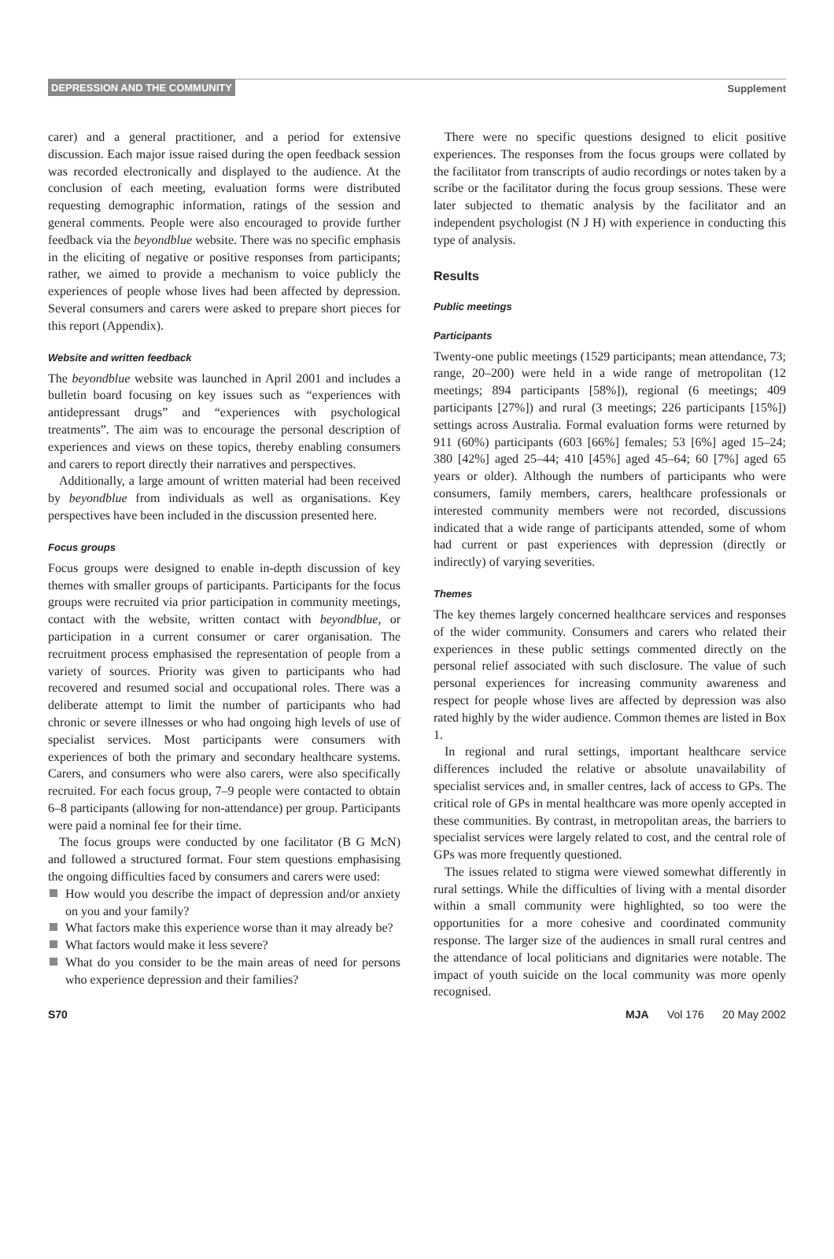DEPRESSION AND THE COMMUNITY Supplement
carer) and a general practitioner, and a period for extensive discussion. Each major issue raised during the open feedback session was recorded electronically and displayed to the audience. At the conclusion of each meeting, evaluation forms were distributed requesting demographic information, ratings of the session and general comments. People were also encouraged to provide further feedback via the beyondblue website. There was no specific emphasis in the eliciting of negative or positive responses from participants; rather, we aimed to provide a mechanism to voice publicly the experiences of people whose lives had been affected by depression. Several consumers and carers were asked to prepare short pieces for this report (Appendix).
Website and written feedback
The beyondblue website was launched in April 2001 and includes a bulletin board focusing on key issues such as “experiences with antidepressant drugs” and “experiences with psychological treatments”. The aim was to encourage the personal description of experiences and views on these topics, thereby enabling consumers and carers to report directly their narratives and perspectives.
Additionally, a large amount of written material had been received by beyondblue from individuals as well as organisations. Key perspectives have been included in the discussion presented here.
Focus groups
Focus groups were designed to enable in-depth discussion of key themes with smaller groups of participants. Participants for the focus groups were recruited via prior participation in community meetings, contact with the website, written contact with beyondblue, or participation in a current consumer or carer organisation. The recruitment process emphasised the representation of people from a variety of sources. Priority was given to participants who had recovered and resumed social and occupational roles. There was a deliberate attempt to limit the number of participants who had chronic or severe illnesses or who had ongoing high levels of use of specialist services. Most participants were consumers with experiences of both the primary and secondary healthcare systems. Carers, and consumers who were also carers, were also specifically recruited. For each focus group, 7–9 people were contacted to obtain 6–8 participants (allowing for non-attendance) per group. Participants were paid a nominal fee for their time.
The focus groups were conducted by one facilitator (B G McN) and followed a structured format. Four stem questions emphasising the ongoing difficulties faced by consumers and carers were used:
How would you describe the impact of depression and/or anxiety on you and your family?
What factors make this experience worse than it may already be?
What factors would make it less severe?
What do you consider to be the main areas of need for persons who experience depression and their families?
There were no specific questions designed to elicit positive experiences. The responses from the focus groups were collated by the facilitator from transcripts of audio recordings or notes taken by a scribe or the facilitator during the focus group sessions. These were later subjected to thematic analysis by the facilitator and an independent psychologist (N J H) with experience in conducting this type of analysis.
Results
Public meetings
Participants
Twenty-one public meetings (1529 participants; mean attendance, 73; range, 20–200) were held in a wide range of metropolitan (12 meetings; 894 participants [58%]), regional (6 meetings; 409 participants [27%]) and rural (3 meetings; 226 participants [15%]) settings across Australia. Formal evaluation forms were returned by 911 (60%) participants (603 [66%] females; 53 [6%] aged 15–24; 380 [42%] aged 25–44; 410 [45%] aged 45–64; 60 [7%] aged 65 years or older). Although the numbers of participants who were consumers, family members, carers, healthcare professionals or interested community members were not recorded, discussions indicated that a wide range of participants attended, some of whom had current or past experiences with depression (directly or indirectly) of varying severities.
Themes
The key themes largely concerned healthcare services and responses of the wider community. Consumers and carers who related their experiences in these public settings commented directly on the personal relief associated with such disclosure. The value of such personal experiences for increasing community awareness and respect for people whose lives are affected by depression was also rated highly by the wider audience. Common themes are listed in Box 1.
In regional and rural settings, important healthcare service differences included the relative or absolute unavailability of specialist services and, in smaller centres, lack of access to GPs. The critical role of GPs in mental healthcare was more openly accepted in these communities. By contrast, in metropolitan areas, the barriers to specialist services were largely related to cost, and the central role of GPs was more frequently questioned.
The issues related to stigma were viewed somewhat differently in rural settings. While the difficulties of living with a mental disorder within a small community were highlighted, so too were the opportunities for a more cohesive and coordinated community response. The larger size of the audiences in small rural centres and the attendance of local politicians and dignitaries were notable. The impact of youth suicide on the local community was more openly recognised.
S70 MJA Vol 176 20 May 2002